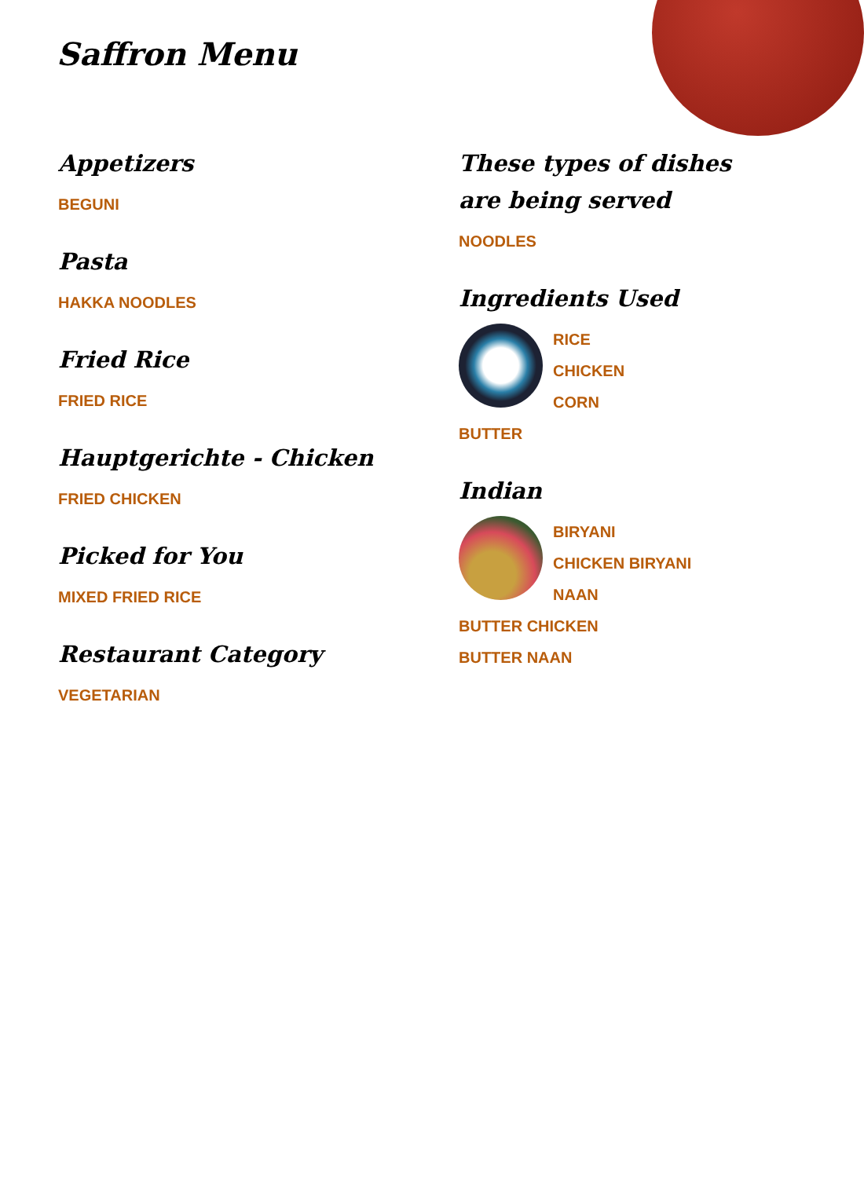Saffron Menu
Appetizers
BEGUNI
Pasta
HAKKA NOODLES
Fried Rice
FRIED RICE
Hauptgerichte - Chicken
FRIED CHICKEN
Picked for You
MIXED FRIED RICE
Restaurant Category
VEGETARIAN
These types of dishes are being served
NOODLES
Ingredients Used
RICE
CHICKEN
CORN
BUTTER
Indian
BIRYANI
CHICKEN BIRYANI
NAAN
BUTTER CHICKEN
BUTTER NAAN